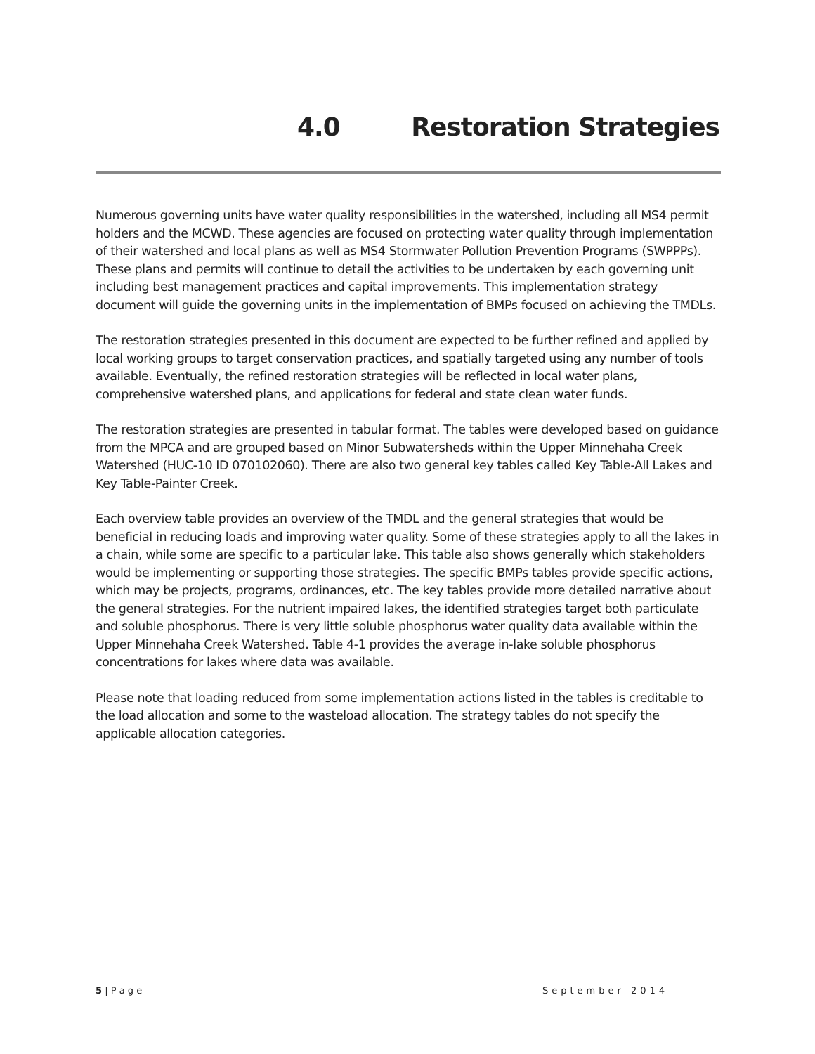4.0 Restoration Strategies
Numerous governing units have water quality responsibilities in the watershed, including all MS4 permit holders and the MCWD. These agencies are focused on protecting water quality through implementation of their watershed and local plans as well as MS4 Stormwater Pollution Prevention Programs (SWPPPs). These plans and permits will continue to detail the activities to be undertaken by each governing unit including best management practices and capital improvements. This implementation strategy document will guide the governing units in the implementation of BMPs focused on achieving the TMDLs.
The restoration strategies presented in this document are expected to be further refined and applied by local working groups to target conservation practices, and spatially targeted using any number of tools available. Eventually, the refined restoration strategies will be reflected in local water plans, comprehensive watershed plans, and applications for federal and state clean water funds.
The restoration strategies are presented in tabular format. The tables were developed based on guidance from the MPCA and are grouped based on Minor Subwatersheds within the Upper Minnehaha Creek Watershed (HUC-10 ID 070102060). There are also two general key tables called Key Table-All Lakes and Key Table-Painter Creek.
Each overview table provides an overview of the TMDL and the general strategies that would be beneficial in reducing loads and improving water quality. Some of these strategies apply to all the lakes in a chain, while some are specific to a particular lake. This table also shows generally which stakeholders would be implementing or supporting those strategies. The specific BMPs tables provide specific actions, which may be projects, programs, ordinances, etc. The key tables provide more detailed narrative about the general strategies. For the nutrient impaired lakes, the identified strategies target both particulate and soluble phosphorus. There is very little soluble phosphorus water quality data available within the Upper Minnehaha Creek Watershed. Table 4-1 provides the average in-lake soluble phosphorus concentrations for lakes where data was available.
Please note that loading reduced from some implementation actions listed in the tables is creditable to the load allocation and some to the wasteload allocation. The strategy tables do not specify the applicable allocation categories.
5 | P a g e September 2014